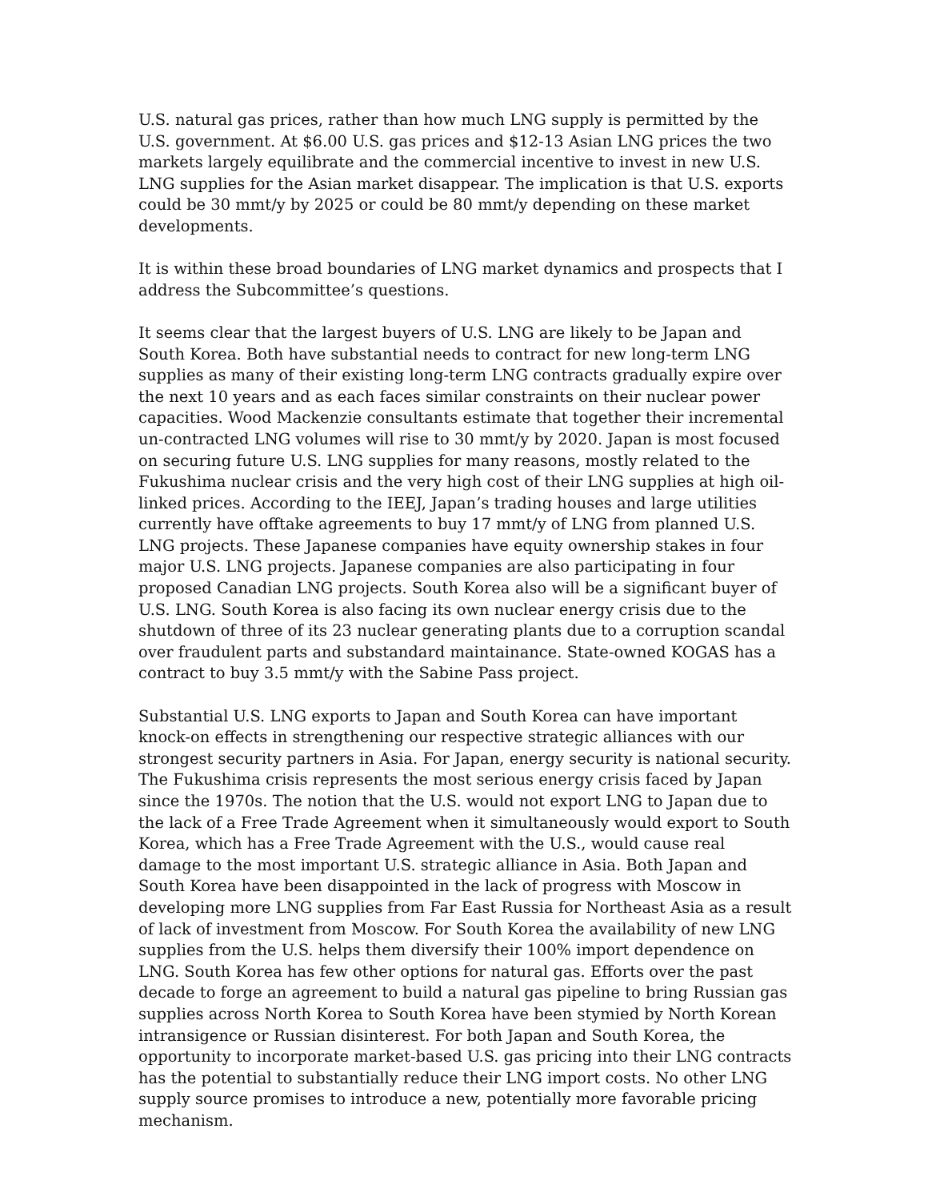U.S. natural gas prices, rather than how much LNG supply is permitted by the U.S. government. At $6.00 U.S. gas prices and $12-13 Asian LNG prices the two markets largely equilibrate and the commercial incentive to invest in new U.S. LNG supplies for the Asian market disappear. The implication is that U.S. exports could be 30 mmt/y by 2025 or could be 80 mmt/y depending on these market developments.
It is within these broad boundaries of LNG market dynamics and prospects that I address the Subcommittee’s questions.
It seems clear that the largest buyers of U.S. LNG are likely to be Japan and South Korea. Both have substantial needs to contract for new long-term LNG supplies as many of their existing long-term LNG contracts gradually expire over the next 10 years and as each faces similar constraints on their nuclear power capacities. Wood Mackenzie consultants estimate that together their incremental un-contracted LNG volumes will rise to 30 mmt/y by 2020. Japan is most focused on securing future U.S. LNG supplies for many reasons, mostly related to the Fukushima nuclear crisis and the very high cost of their LNG supplies at high oil-linked prices. According to the IEEJ, Japan’s trading houses and large utilities currently have offtake agreements to buy 17 mmt/y of LNG from planned U.S. LNG projects. These Japanese companies have equity ownership stakes in four major U.S. LNG projects. Japanese companies are also participating in four proposed Canadian LNG projects. South Korea also will be a significant buyer of U.S. LNG. South Korea is also facing its own nuclear energy crisis due to the shutdown of three of its 23 nuclear generating plants due to a corruption scandal over fraudulent parts and substandard maintainance. State-owned KOGAS has a contract to buy 3.5 mmt/y with the Sabine Pass project.
Substantial U.S. LNG exports to Japan and South Korea can have important knock-on effects in strengthening our respective strategic alliances with our strongest security partners in Asia. For Japan, energy security is national security. The Fukushima crisis represents the most serious energy crisis faced by Japan since the 1970s. The notion that the U.S. would not export LNG to Japan due to the lack of a Free Trade Agreement when it simultaneously would export to South Korea, which has a Free Trade Agreement with the U.S., would cause real damage to the most important U.S. strategic alliance in Asia. Both Japan and South Korea have been disappointed in the lack of progress with Moscow in developing more LNG supplies from Far East Russia for Northeast Asia as a result of lack of investment from Moscow. For South Korea the availability of new LNG supplies from the U.S. helps them diversify their 100% import dependence on LNG. South Korea has few other options for natural gas. Efforts over the past decade to forge an agreement to build a natural gas pipeline to bring Russian gas supplies across North Korea to South Korea have been stymied by North Korean intransigence or Russian disinterest. For both Japan and South Korea, the opportunity to incorporate market-based U.S. gas pricing into their LNG contracts has the potential to substantially reduce their LNG import costs. No other LNG supply source promises to introduce a new, potentially more favorable pricing mechanism.